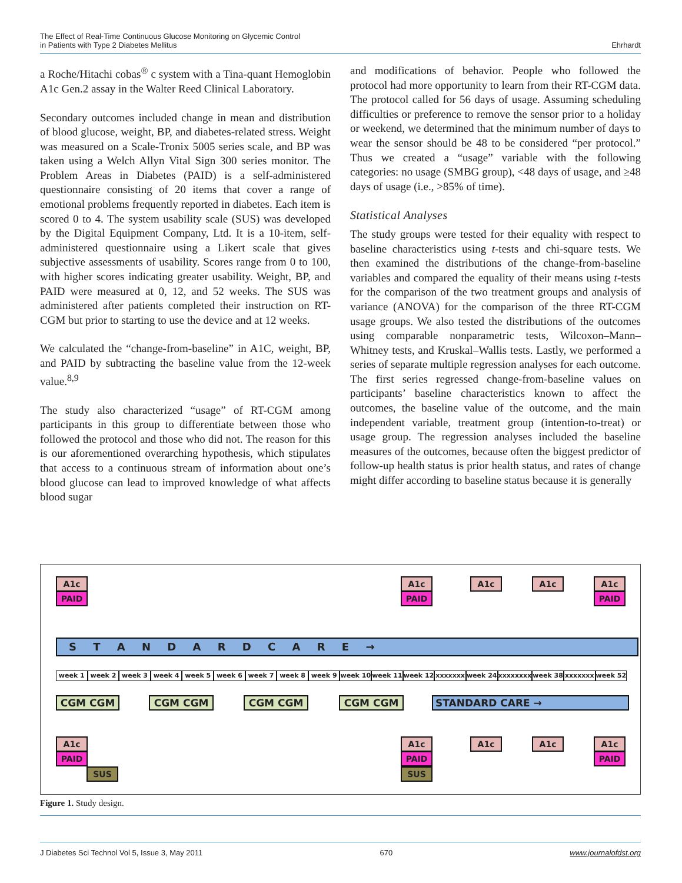The Effect of Real-Time Continuous Glucose Monitoring on Glycemic Control
in Patients with Type 2 Diabetes Mellitus
Ehrhardt
a Roche/Hitachi cobas<sup>®</sup> c system with a Tina-quant Hemoglobin A1c Gen.2 assay in the Walter Reed Clinical Laboratory.
Secondary outcomes included change in mean and distribution of blood glucose, weight, BP, and diabetes-related stress. Weight was measured on a Scale-Tronix 5005 series scale, and BP was taken using a Welch Allyn Vital Sign 300 series monitor. The Problem Areas in Diabetes (PAID) is a self-administered questionnaire consisting of 20 items that cover a range of emotional problems frequently reported in diabetes. Each item is scored 0 to 4. The system usability scale (SUS) was developed by the Digital Equipment Company, Ltd. It is a 10-item, self-administered questionnaire using a Likert scale that gives subjective assessments of usability. Scores range from 0 to 100, with higher scores indicating greater usability. Weight, BP, and PAID were measured at 0, 12, and 52 weeks. The SUS was administered after patients completed their instruction on RT-CGM but prior to starting to use the device and at 12 weeks.
We calculated the “change-from-baseline” in A1C, weight, BP, and PAID by subtracting the baseline value from the 12-week value.<sup>8,9</sup>
The study also characterized “usage” of RT-CGM among participants in this group to differentiate between those who followed the protocol and those who did not. The reason for this is our aforementioned overarching hypothesis, which stipulates that access to a continuous stream of information about one’s blood glucose can lead to improved knowledge of what affects blood sugar
and modifications of behavior. People who followed the protocol had more opportunity to learn from their RT-CGM data. The protocol called for 56 days of usage. Assuming scheduling difficulties or preference to remove the sensor prior to a holiday or weekend, we determined that the minimum number of days to wear the sensor should be 48 to be considered “per protocol.” Thus we created a “usage” variable with the following categories: no usage (SMBG group), <48 days of usage, and ≥48 days of usage (i.e., >85% of time).
Statistical Analyses
The study groups were tested for their equality with respect to baseline characteristics using t-tests and chi-square tests. We then examined the distributions of the change-from-baseline variables and compared the equality of their means using t-tests for the comparison of the two treatment groups and analysis of variance (ANOVA) for the comparison of the three RT-CGM usage groups. We also tested the distributions of the outcomes using comparable nonparametric tests, Wilcoxon–Mann–Whitney tests, and Kruskal–Wallis tests. Lastly, we performed a series of separate multiple regression analyses for each outcome. The first series regressed change-from-baseline values on participants’ baseline characteristics known to affect the outcomes, the baseline value of the outcome, and the main independent variable, treatment group (intention-to-treat) or usage group. The regression analyses included the baseline measures of the outcomes, because often the biggest predictor of follow-up health status is prior health status, and rates of change might differ according to baseline status because it is generally
A1c
PAID
A1c
PAID
A1c A1c A1c
PAID
S T A N D A R D C A R E →
week 1 week 2 week 3 week 4 week 5 week 6 week 7 week 8 week 9 week 10 week 11 week 12 xxxxxxx week 24 xxxxxxxx week 38 xxxxxxx week 52
CGM CGM CGM CGM CGM CGM CGM CGM STANDARD CARE →
A1c
PAID
SUS
A1c
PAID
SUS
A1c A1c A1c
PAID
Figure 1. Study design.
J Diabetes Sci Technol Vol 5, Issue 3, May 2011 670 www.journalofdst.org